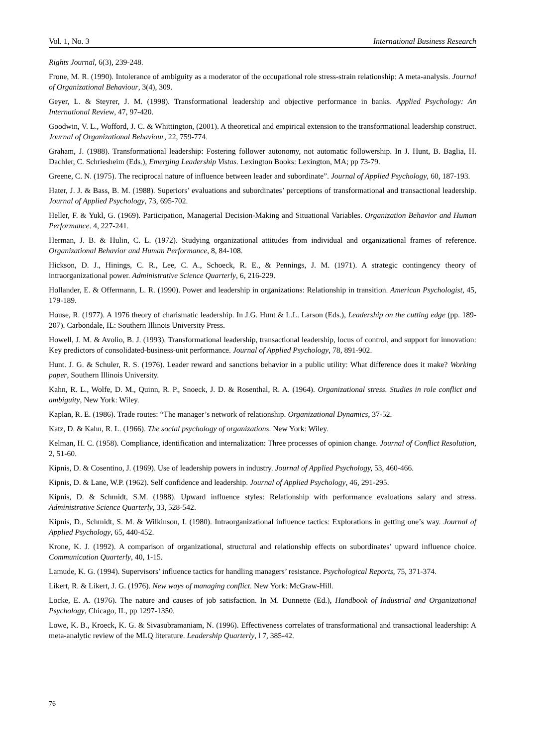Vol. 1, No. 3 International Business Research
Rights Journal, 6(3), 239-248.
Frone, M. R. (1990). Intolerance of ambiguity as a moderator of the occupational role stress-strain relationship: A meta-analysis. Journal of Organizational Behaviour, 3(4), 309.
Geyer, L. & Steyrer, J. M. (1998). Transformational leadership and objective performance in banks. Applied Psychology: An International Review, 47, 97-420.
Goodwin, V. L., Wofford, J. C. & Whittington, (2001). A theoretical and empirical extension to the transformational leadership construct. Journal of Organizational Behaviour, 22, 759-774.
Graham, J. (1988). Transformational leadership: Fostering follower autonomy, not automatic followership. In J. Hunt, B. Baglia, H. Dachler, C. Schriesheim (Eds.), Emerging Leadership Vistas. Lexington Books: Lexington, MA; pp 73-79.
Greene, C. N. (1975). The reciprocal nature of influence between leader and subordinate”. Journal of Applied Psychology, 60, 187-193.
Hater, J. J. & Bass, B. M. (1988). Superiors’ evaluations and subordinates’ perceptions of transformational and transactional leadership. Journal of Applied Psychology, 73, 695-702.
Heller, F. & Yukl, G. (1969). Participation, Managerial Decision-Making and Situational Variables. Organization Behavior and Human Performance. 4, 227-241.
Herman, J. B. & Hulin, C. L. (1972). Studying organizational attitudes from individual and organizational frames of reference. Organizational Behavior and Human Performance, 8, 84-108.
Hickson, D. J., Hinings, C. R., Lee, C. A., Schoeck, R. E., & Pennings, J. M. (1971). A strategic contingency theory of intraorganizational power. Administrative Science Quarterly, 6, 216-229.
Hollander, E. & Offermann, L. R. (1990). Power and leadership in organizations: Relationship in transition. American Psychologist, 45, 179-189.
House, R. (1977). A 1976 theory of charismatic leadership. In J.G. Hunt & L.L. Larson (Eds.), Leadership on the cutting edge (pp. 189-207). Carbondale, IL: Southern Illinois University Press.
Howell, J. M. & Avolio, B. J. (1993). Transformational leadership, transactional leadership, locus of control, and support for innovation: Key predictors of consolidated-business-unit performance. Journal of Applied Psychology, 78, 891-902.
Hunt. J. G. & Schuler, R. S. (1976). Leader reward and sanctions behavior in a public utility: What difference does it make? Working paper, Southern Illinois University.
Kahn, R. L., Wolfe, D. M., Quinn, R. P., Snoeck, J. D. & Rosenthal, R. A. (1964). Organizational stress. Studies in role conflict and ambiguity, New York: Wiley.
Kaplan, R. E. (1986). Trade routes: “The manager’s network of relationship. Organizational Dynamics, 37-52.
Katz, D. & Kahn, R. L. (1966). The social psychology of organizations. New York: Wiley.
Kelman, H. C. (1958). Compliance, identification and internalization: Three processes of opinion change. Journal of Conflict Resolution, 2, 51-60.
Kipnis, D. & Cosentino, J. (1969). Use of leadership powers in industry. Journal of Applied Psychology, 53, 460-466.
Kipnis, D. & Lane, W.P. (1962). Self confidence and leadership. Journal of Applied Psychology, 46, 291-295.
Kipnis, D. & Schmidt, S.M. (1988). Upward influence styles: Relationship with performance evaluations salary and stress. Administrative Science Quarterly, 33, 528-542.
Kipnis, D., Schmidt, S. M. & Wilkinson, I. (1980). Intraorganizational influence tactics: Explorations in getting one’s way. Journal of Applied Psychology, 65, 440-452.
Krone, K. J. (1992). A comparison of organizational, structural and relationship effects on subordinates’ upward influence choice. Communication Quarterly, 40, 1-15.
Lamude, K. G. (1994). Supervisors’ influence tactics for handling managers’ resistance. Psychological Reports, 75, 371-374.
Likert, R. & Likert, J. G. (1976). New ways of managing conflict. New York: McGraw-Hill.
Locke, E. A. (1976). The nature and causes of job satisfaction. In M. Dunnette (Ed.), Handbook of Industrial and Organizational Psychology, Chicago, IL, pp 1297-1350.
Lowe, K. B., Kroeck, K. G. & Sivasubramaniam, N. (1996). Effectiveness correlates of transformational and transactional leadership: A meta-analytic review of the MLQ literature. Leadership Quarterly, l 7, 385-42.
76